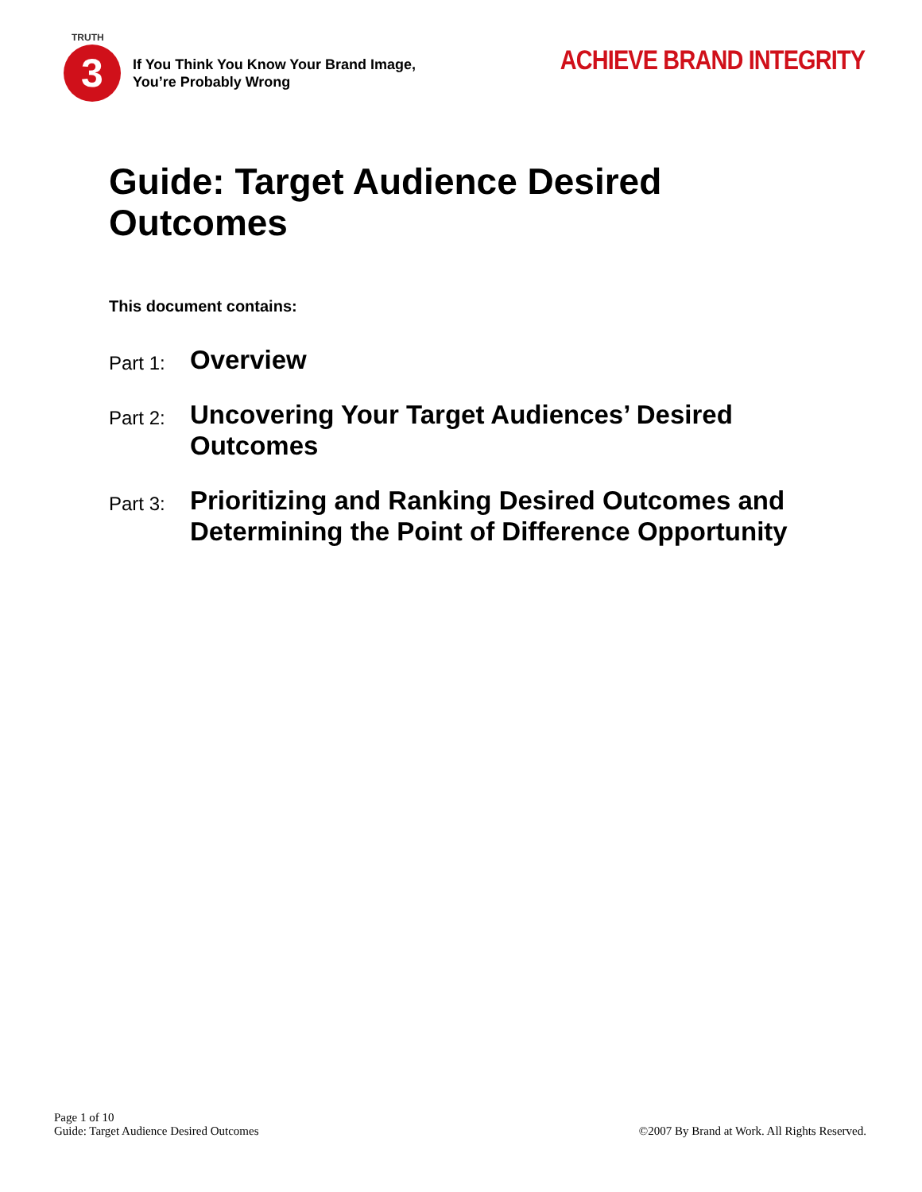TRUTH
3
If You Think You Know Your Brand Image,
You’re Probably Wrong
ACHIEVE BRAND INTEGRITY
Guide: Target Audience Desired
Outcomes
This document contains:
Part 1:
Overview
Part 2:
Uncovering Your Target Audiences’ Desired Outcomes
Part 3:
Prioritizing and Ranking Desired Outcomes and Determining the Point of Difference Opportunity
Page 1 of 10
Guide: Target Audience Desired Outcomes
©2007 By Brand at Work. All Rights Reserved.